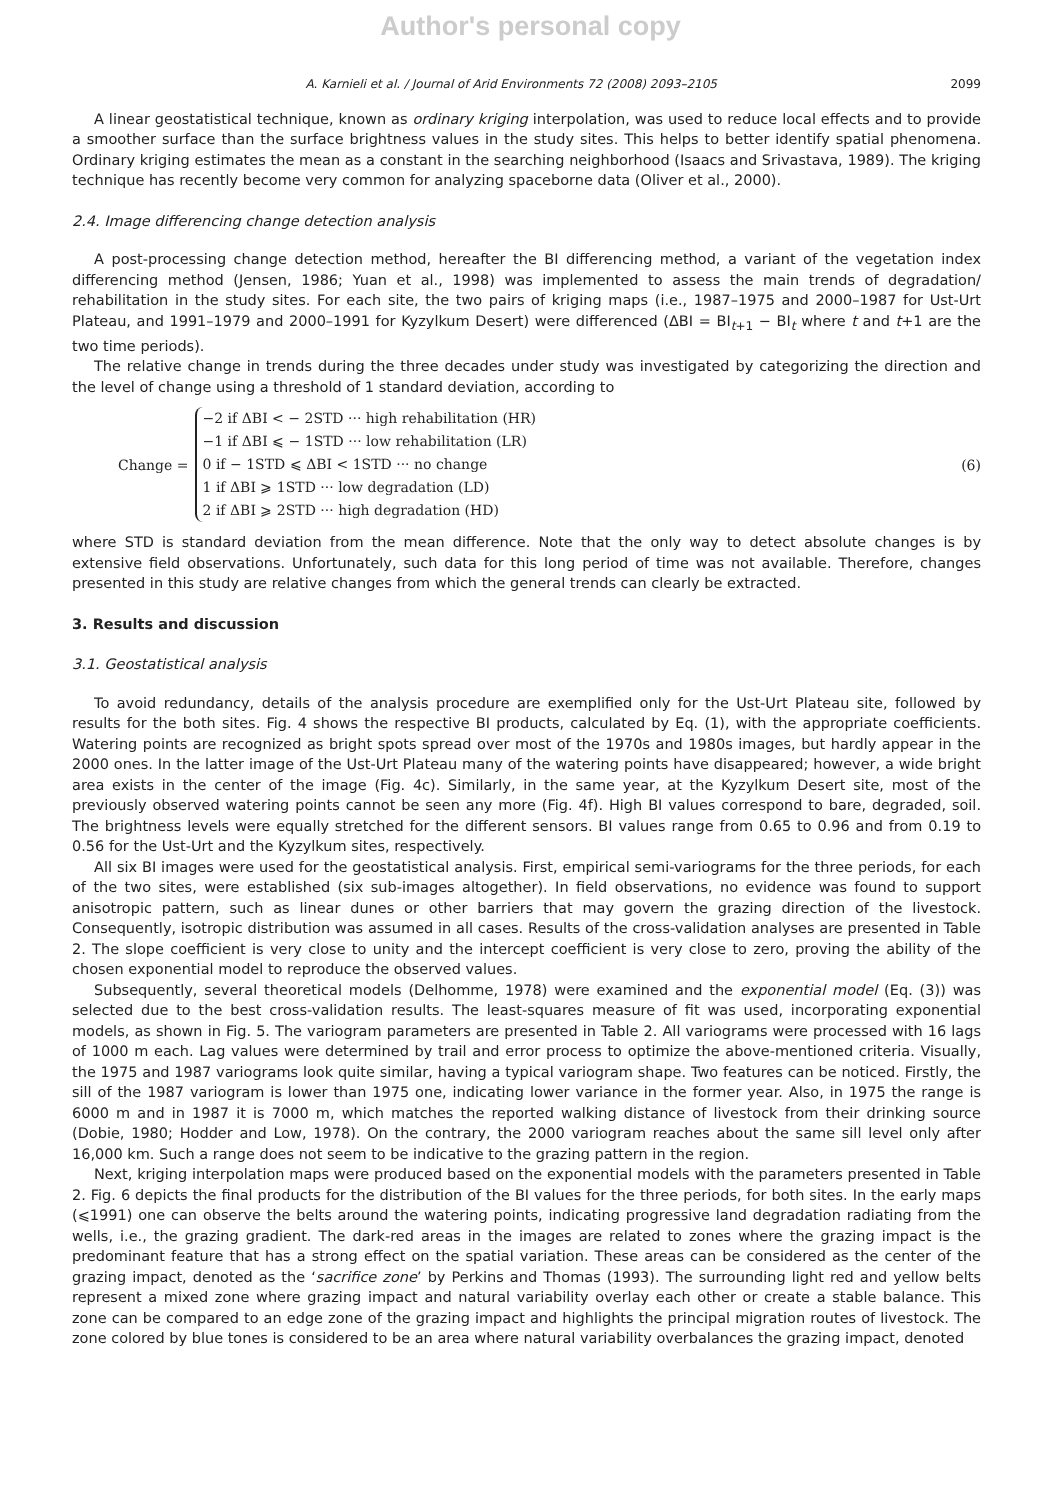Author's personal copy
A. Karnieli et al. / Journal of Arid Environments 72 (2008) 2093–2105 2099
A linear geostatistical technique, known as ordinary kriging interpolation, was used to reduce local effects and to provide a smoother surface than the surface brightness values in the study sites. This helps to better identify spatial phenomena. Ordinary kriging estimates the mean as a constant in the searching neighborhood (Isaacs and Srivastava, 1989). The kriging technique has recently become very common for analyzing spaceborne data (Oliver et al., 2000).
2.4. Image differencing change detection analysis
A post-processing change detection method, hereafter the BI differencing method, a variant of the vegetation index differencing method (Jensen, 1986; Yuan et al., 1998) was implemented to assess the main trends of degradation/ rehabilitation in the study sites. For each site, the two pairs of kriging maps (i.e., 1987–1975 and 2000–1987 for Ust-Urt Plateau, and 1991–1979 and 2000–1991 for Kyzylkum Desert) were differenced (ΔBI = BI<sub>t+1</sub> − BI<sub>t</sub> where t and t+1 are the two time periods).
The relative change in trends during the three decades under study was investigated by categorizing the direction and the level of change using a threshold of 1 standard deviation, according to
Change =
−2 if ΔBI < − 2STD ··· high rehabilitation (HR)
−1 if ΔBI ⩽ − 1STD ··· low rehabilitation (LR)
0 if − 1STD ⩽ ΔBI < 1STD ··· no change
1 if ΔBI ⩾ 1STD ··· low degradation (LD)
2 if ΔBI ⩾ 2STD ··· high degradation (HD)
(6)
where STD is standard deviation from the mean difference. Note that the only way to detect absolute changes is by extensive field observations. Unfortunately, such data for this long period of time was not available. Therefore, changes presented in this study are relative changes from which the general trends can clearly be extracted.
3. Results and discussion
3.1. Geostatistical analysis
To avoid redundancy, details of the analysis procedure are exemplified only for the Ust-Urt Plateau site, followed by results for the both sites. Fig. 4 shows the respective BI products, calculated by Eq. (1), with the appropriate coefficients. Watering points are recognized as bright spots spread over most of the 1970s and 1980s images, but hardly appear in the 2000 ones. In the latter image of the Ust-Urt Plateau many of the watering points have disappeared; however, a wide bright area exists in the center of the image (Fig. 4c). Similarly, in the same year, at the Kyzylkum Desert site, most of the previously observed watering points cannot be seen any more (Fig. 4f). High BI values correspond to bare, degraded, soil. The brightness levels were equally stretched for the different sensors. BI values range from 0.65 to 0.96 and from 0.19 to 0.56 for the Ust-Urt and the Kyzylkum sites, respectively.
All six BI images were used for the geostatistical analysis. First, empirical semi-variograms for the three periods, for each of the two sites, were established (six sub-images altogether). In field observations, no evidence was found to support anisotropic pattern, such as linear dunes or other barriers that may govern the grazing direction of the livestock. Consequently, isotropic distribution was assumed in all cases. Results of the cross-validation analyses are presented in Table 2. The slope coefficient is very close to unity and the intercept coefficient is very close to zero, proving the ability of the chosen exponential model to reproduce the observed values.
Subsequently, several theoretical models (Delhomme, 1978) were examined and the exponential model (Eq. (3)) was selected due to the best cross-validation results. The least-squares measure of fit was used, incorporating exponential models, as shown in Fig. 5. The variogram parameters are presented in Table 2. All variograms were processed with 16 lags of 1000 m each. Lag values were determined by trail and error process to optimize the above-mentioned criteria. Visually, the 1975 and 1987 variograms look quite similar, having a typical variogram shape. Two features can be noticed. Firstly, the sill of the 1987 variogram is lower than 1975 one, indicating lower variance in the former year. Also, in 1975 the range is 6000 m and in 1987 it is 7000 m, which matches the reported walking distance of livestock from their drinking source (Dobie, 1980; Hodder and Low, 1978). On the contrary, the 2000 variogram reaches about the same sill level only after 16,000 km. Such a range does not seem to be indicative to the grazing pattern in the region.
Next, kriging interpolation maps were produced based on the exponential models with the parameters presented in Table 2. Fig. 6 depicts the final products for the distribution of the BI values for the three periods, for both sites. In the early maps (⩽1991) one can observe the belts around the watering points, indicating progressive land degradation radiating from the wells, i.e., the grazing gradient. The dark-red areas in the images are related to zones where the grazing impact is the predominant feature that has a strong effect on the spatial variation. These areas can be considered as the center of the grazing impact, denoted as the ‘sacrifice zone’ by Perkins and Thomas (1993). The surrounding light red and yellow belts represent a mixed zone where grazing impact and natural variability overlay each other or create a stable balance. This zone can be compared to an edge zone of the grazing impact and highlights the principal migration routes of livestock. The zone colored by blue tones is considered to be an area where natural variability overbalances the grazing impact, denoted